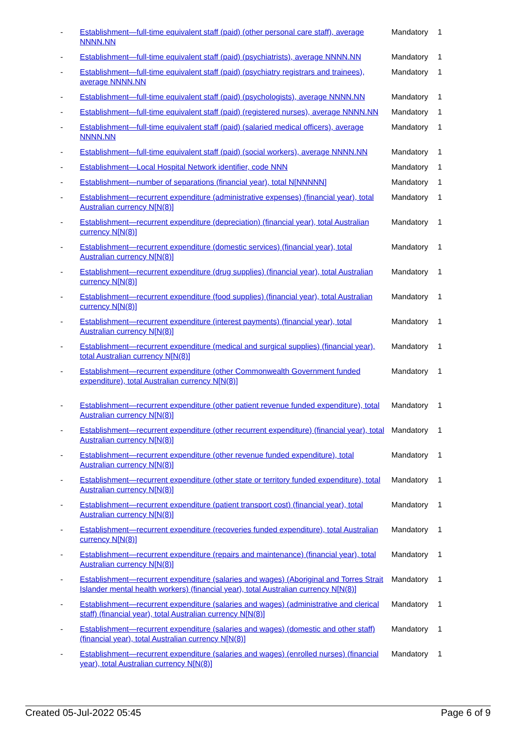| - | Establishment—full-time equivalent staff (paid) (other personal care staff), average NNNN.NN | Mandatory | 1 |
| - | Establishment—full-time equivalent staff (paid) (psychiatrists), average NNNN.NN | Mandatory | 1 |
| - | Establishment—full-time equivalent staff (paid) (psychiatry registrars and trainees), average NNNN.NN | Mandatory | 1 |
| - | Establishment—full-time equivalent staff (paid) (psychologists), average NNNN.NN | Mandatory | 1 |
| - | Establishment—full-time equivalent staff (paid) (registered nurses), average NNNN.NN | Mandatory | 1 |
| - | Establishment—full-time equivalent staff (paid) (salaried medical officers), average NNNN.NN | Mandatory | 1 |
| - | Establishment—full-time equivalent staff (paid) (social workers), average NNNN.NN | Mandatory | 1 |
| - | Establishment—Local Hospital Network identifier, code NNN | Mandatory | 1 |
| - | Establishment—number of separations (financial year), total N[NNNNN] | Mandatory | 1 |
| - | Establishment—recurrent expenditure (administrative expenses) (financial year), total Australian currency N[N(8)] | Mandatory | 1 |
| - | Establishment—recurrent expenditure (depreciation) (financial year), total Australian currency N[N(8)] | Mandatory | 1 |
| - | Establishment—recurrent expenditure (domestic services) (financial year), total Australian currency N[N(8)] | Mandatory | 1 |
| - | Establishment—recurrent expenditure (drug supplies) (financial year), total Australian currency N[N(8)] | Mandatory | 1 |
| - | Establishment—recurrent expenditure (food supplies) (financial year), total Australian currency N[N(8)] | Mandatory | 1 |
| - | Establishment—recurrent expenditure (interest payments) (financial year), total Australian currency N[N(8)] | Mandatory | 1 |
| - | Establishment—recurrent expenditure (medical and surgical supplies) (financial year), total Australian currency N[N(8)] | Mandatory | 1 |
| - | Establishment—recurrent expenditure (other Commonwealth Government funded expenditure), total Australian currency N[N(8)] | Mandatory | 1 |
| - | Establishment—recurrent expenditure (other patient revenue funded expenditure), total Australian currency N[N(8)] | Mandatory | 1 |
| - | Establishment—recurrent expenditure (other recurrent expenditure) (financial year), total Australian currency N[N(8)] | Mandatory | 1 |
| - | Establishment—recurrent expenditure (other revenue funded expenditure), total Australian currency N[N(8)] | Mandatory | 1 |
| - | Establishment—recurrent expenditure (other state or territory funded expenditure), total Australian currency N[N(8)] | Mandatory | 1 |
| - | Establishment—recurrent expenditure (patient transport cost) (financial year), total Australian currency N[N(8)] | Mandatory | 1 |
| - | Establishment—recurrent expenditure (recoveries funded expenditure), total Australian currency N[N(8)] | Mandatory | 1 |
| - | Establishment—recurrent expenditure (repairs and maintenance) (financial year), total Australian currency N[N(8)] | Mandatory | 1 |
| - | Establishment—recurrent expenditure (salaries and wages) (Aboriginal and Torres Strait Islander mental health workers) (financial year), total Australian currency N[N(8)] | Mandatory | 1 |
| - | Establishment—recurrent expenditure (salaries and wages) (administrative and clerical staff) (financial year), total Australian currency N[N(8)] | Mandatory | 1 |
| - | Establishment—recurrent expenditure (salaries and wages) (domestic and other staff) (financial year), total Australian currency N[N(8)] | Mandatory | 1 |
| - | Establishment—recurrent expenditure (salaries and wages) (enrolled nurses) (financial year), total Australian currency N[N(8)] | Mandatory | 1 |
Created 05-Jul-2022 05:45 Page 6 of 9